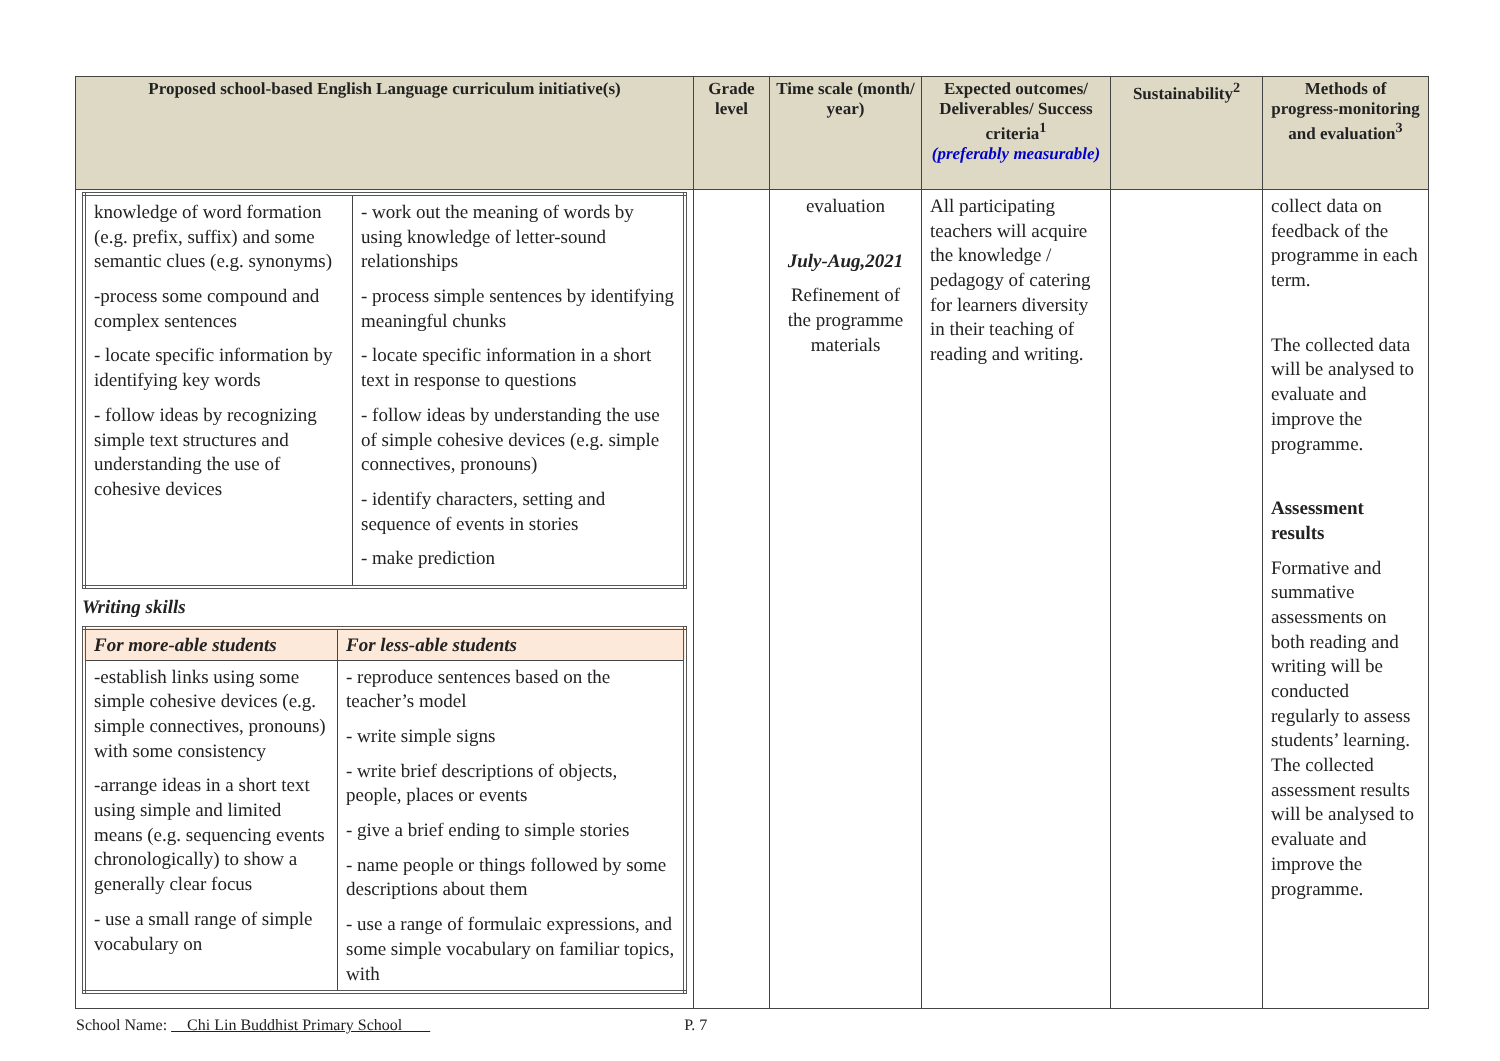| Proposed school-based English Language curriculum initiative(s) | Grade level | Time scale (month/ year) | Expected outcomes/ Deliverables/ Success criteria<sup>1</sup> (preferably measurable) | Sustainability<sup>2</sup> | Methods of progress-monitoring and evaluation<sup>3</sup> |
| --- | --- | --- | --- | --- | --- |
| / knowledge of word formation (e.g. prefix, suffix) and some semantic clues (e.g. synonyms) -process some compound and complex sentences - locate specific information by identifying key words - follow ideas by recognizing simple text structures and understanding the use of cohesive devices / - work out the meaning of words by using knowledge of letter-sound relationships - process simple sentences by identifying meaningful chunks - locate specific information in a short text in response to questions - follow ideas by understanding the use of simple cohesive devices (e.g. simple connectives, pronouns) - identify characters, setting and sequence of events in stories - make prediction / Writing skills / For more-able students / For less-able students / / -establish links using some simple cohesive devices (e.g. simple connectives, pronouns) with some consistency -arrange ideas in a short text using simple and limited means (e.g. sequencing events chronologically) to show a generally clear focus - use a small range of simple vocabulary on / - reproduce sentences based on the teacher’s model - write simple signs - write brief descriptions of objects, people, places or events - give a brief ending to simple stories - name people or things followed by some descriptions about them - use a range of formulaic expressions, and some simple vocabulary on familiar topics, with / | | evaluation July-Aug,2021 Refinement of the programme materials | All participating teachers will acquire the knowledge / pedagogy of catering for learners diversity in their teaching of reading and writing. | | collect data on feedback of the programme in each term. The collected data will be analysed to evaluate and improve the programme. Assessment results Formative and summative assessments on both reading and writing will be conducted regularly to assess students’ learning. The collected assessment results will be analysed to evaluate and improve the programme. |
School Name: Chi Lin Buddhist Primary School P. 7